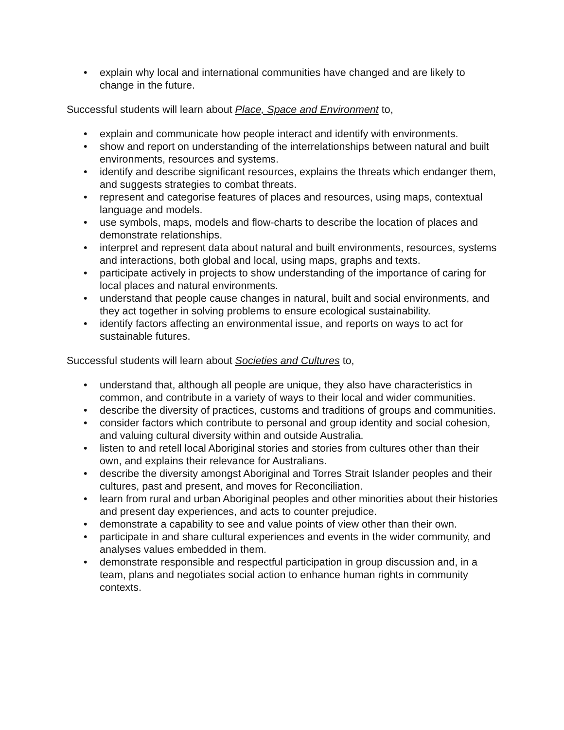• explain why local and international communities have changed and are likely to change in the future.
Successful students will learn about Place, Space and Environment to,
• explain and communicate how people interact and identify with environments.
• show and report on understanding of the interrelationships between natural and built environments, resources and systems.
• identify and describe significant resources, explains the threats which endanger them, and suggests strategies to combat threats.
• represent and categorise features of places and resources, using maps, contextual language and models.
• use symbols, maps, models and flow-charts to describe the location of places and demonstrate relationships.
• interpret and represent data about natural and built environments, resources, systems and interactions, both global and local, using maps, graphs and texts.
• participate actively in projects to show understanding of the importance of caring for local places and natural environments.
• understand that people cause changes in natural, built and social environments, and they act together in solving problems to ensure ecological sustainability.
• identify factors affecting an environmental issue, and reports on ways to act for sustainable futures.
Successful students will learn about Societies and Cultures to,
• understand that, although all people are unique, they also have characteristics in common, and contribute in a variety of ways to their local and wider communities.
• describe the diversity of practices, customs and traditions of groups and communities.
• consider factors which contribute to personal and group identity and social cohesion, and valuing cultural diversity within and outside Australia.
• listen to and retell local Aboriginal stories and stories from cultures other than their own, and explains their relevance for Australians.
• describe the diversity amongst Aboriginal and Torres Strait Islander peoples and their cultures, past and present, and moves for Reconciliation.
• learn from rural and urban Aboriginal peoples and other minorities about their histories and present day experiences, and acts to counter prejudice.
• demonstrate a capability to see and value points of view other than their own.
• participate in and share cultural experiences and events in the wider community, and analyses values embedded in them.
• demonstrate responsible and respectful participation in group discussion and, in a team, plans and negotiates social action to enhance human rights in community contexts.